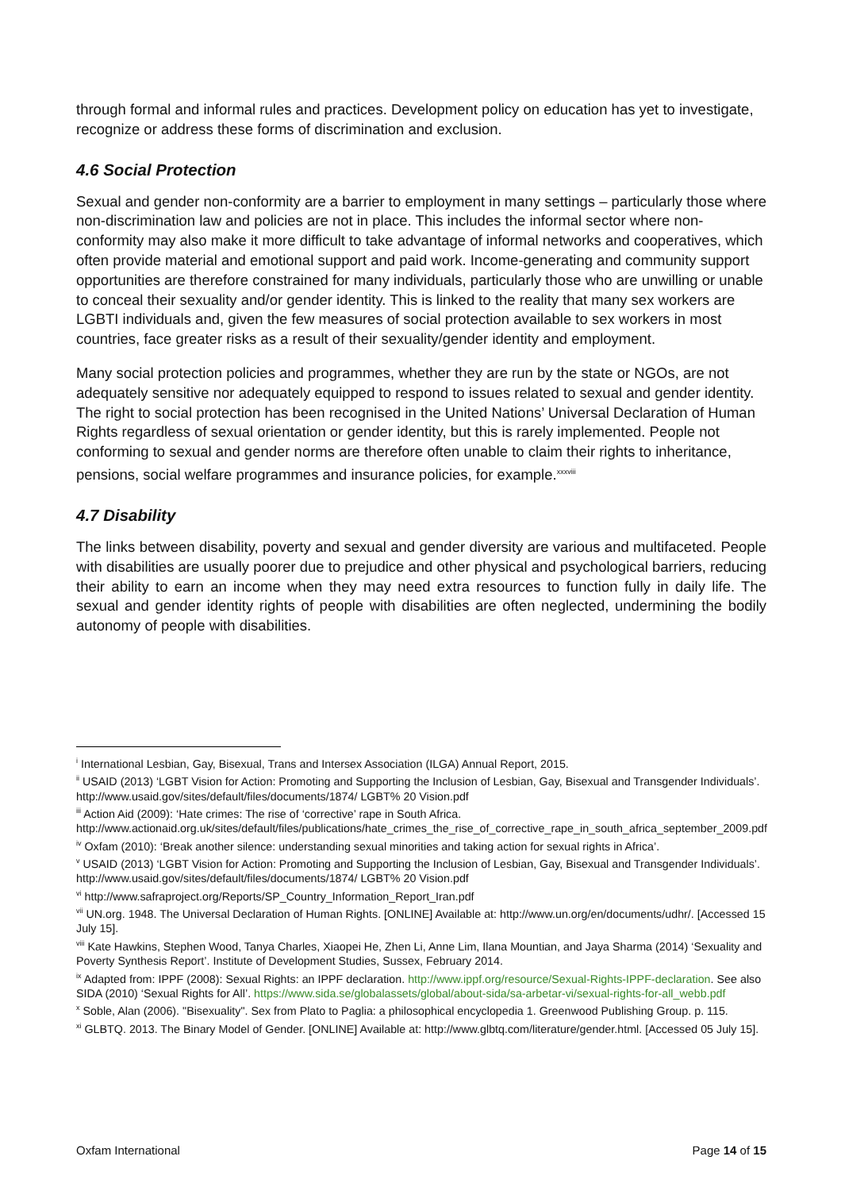through formal and informal rules and practices. Development policy on education has yet to investigate, recognize or address these forms of discrimination and exclusion.
4.6 Social Protection
Sexual and gender non-conformity are a barrier to employment in many settings – particularly those where non-discrimination law and policies are not in place. This includes the informal sector where non-conformity may also make it more difficult to take advantage of informal networks and cooperatives, which often provide material and emotional support and paid work. Income-generating and community support opportunities are therefore constrained for many individuals, particularly those who are unwilling or unable to conceal their sexuality and/or gender identity. This is linked to the reality that many sex workers are LGBTI individuals and, given the few measures of social protection available to sex workers in most countries, face greater risks as a result of their sexuality/gender identity and employment.
Many social protection policies and programmes, whether they are run by the state or NGOs, are not adequately sensitive nor adequately equipped to respond to issues related to sexual and gender identity. The right to social protection has been recognised in the United Nations’ Universal Declaration of Human Rights regardless of sexual orientation or gender identity, but this is rarely implemented. People not conforming to sexual and gender norms are therefore often unable to claim their rights to inheritance, pensions, social welfare programmes and insurance policies, for example.<sup>xxxviii</sup>
4.7 Disability
The links between disability, poverty and sexual and gender diversity are various and multifaceted. People with disabilities are usually poorer due to prejudice and other physical and psychological barriers, reducing their ability to earn an income when they may need extra resources to function fully in daily life. The sexual and gender identity rights of people with disabilities are often neglected, undermining the bodily autonomy of people with disabilities.
<sup>i</sup> International Lesbian, Gay, Bisexual, Trans and Intersex Association (ILGA) Annual Report, 2015.
<sup>ii</sup> USAID (2013) ‘LGBT Vision for Action: Promoting and Supporting the Inclusion of Lesbian, Gay, Bisexual and Transgender Individuals’. http://www.usaid.gov/sites/default/files/documents/1874/ LGBT% 20 Vision.pdf
<sup>iii</sup> Action Aid (2009): ‘Hate crimes: The rise of ‘corrective’ rape in South Africa. http://www.actionaid.org.uk/sites/default/files/publications/hate_crimes_the_rise_of_corrective_rape_in_south_africa_september_2009.pdf
<sup>iv</sup> Oxfam (2010): ‘Break another silence: understanding sexual minorities and taking action for sexual rights in Africa’.
<sup>v</sup> USAID (2013) ‘LGBT Vision for Action: Promoting and Supporting the Inclusion of Lesbian, Gay, Bisexual and Transgender Individuals’. http://www.usaid.gov/sites/default/files/documents/1874/ LGBT% 20 Vision.pdf
<sup>vi</sup> http://www.safraproject.org/Reports/SP_Country_Information_Report_Iran.pdf
<sup>vii</sup> UN.org. 1948. The Universal Declaration of Human Rights. [ONLINE] Available at: http://www.un.org/en/documents/udhr/. [Accessed 15 July 15].
<sup>viii</sup> Kate Hawkins, Stephen Wood, Tanya Charles, Xiaopei He, Zhen Li, Anne Lim, Ilana Mountian, and Jaya Sharma (2014) ‘Sexuality and Poverty Synthesis Report’. Institute of Development Studies, Sussex, February 2014.
<sup>ix</sup> Adapted from: IPPF (2008): Sexual Rights: an IPPF declaration. http://www.ippf.org/resource/Sexual-Rights-IPPF-declaration. See also SIDA (2010) ‘Sexual Rights for All’. https://www.sida.se/globalassets/global/about-sida/sa-arbetar-vi/sexual-rights-for-all_webb.pdf
<sup>x</sup> Soble, Alan (2006). "Bisexuality". Sex from Plato to Paglia: a philosophical encyclopedia 1. Greenwood Publishing Group. p. 115.
<sup>xi</sup> GLBTQ. 2013. The Binary Model of Gender. [ONLINE] Available at: http://www.glbtq.com/literature/gender.html. [Accessed 05 July 15].
Oxfam International Page 14 of 15